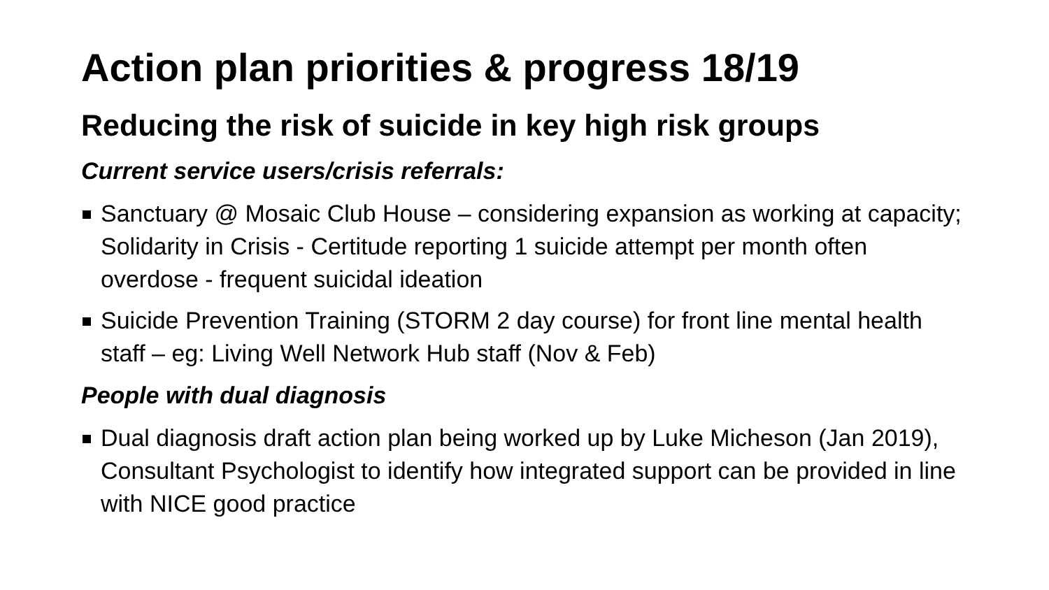Action plan priorities & progress 18/19
Reducing the risk of suicide in key high risk groups
Current service users/crisis referrals:
Sanctuary @ Mosaic Club House – considering expansion as working at capacity; Solidarity in Crisis - Certitude reporting 1 suicide attempt per month often overdose - frequent suicidal ideation
Suicide Prevention Training (STORM 2 day course) for front line mental health staff – eg: Living Well Network Hub staff (Nov & Feb)
People with dual diagnosis
Dual diagnosis draft action plan being worked up by Luke Micheson (Jan 2019), Consultant Psychologist to identify how integrated support can be provided in line with NICE good practice